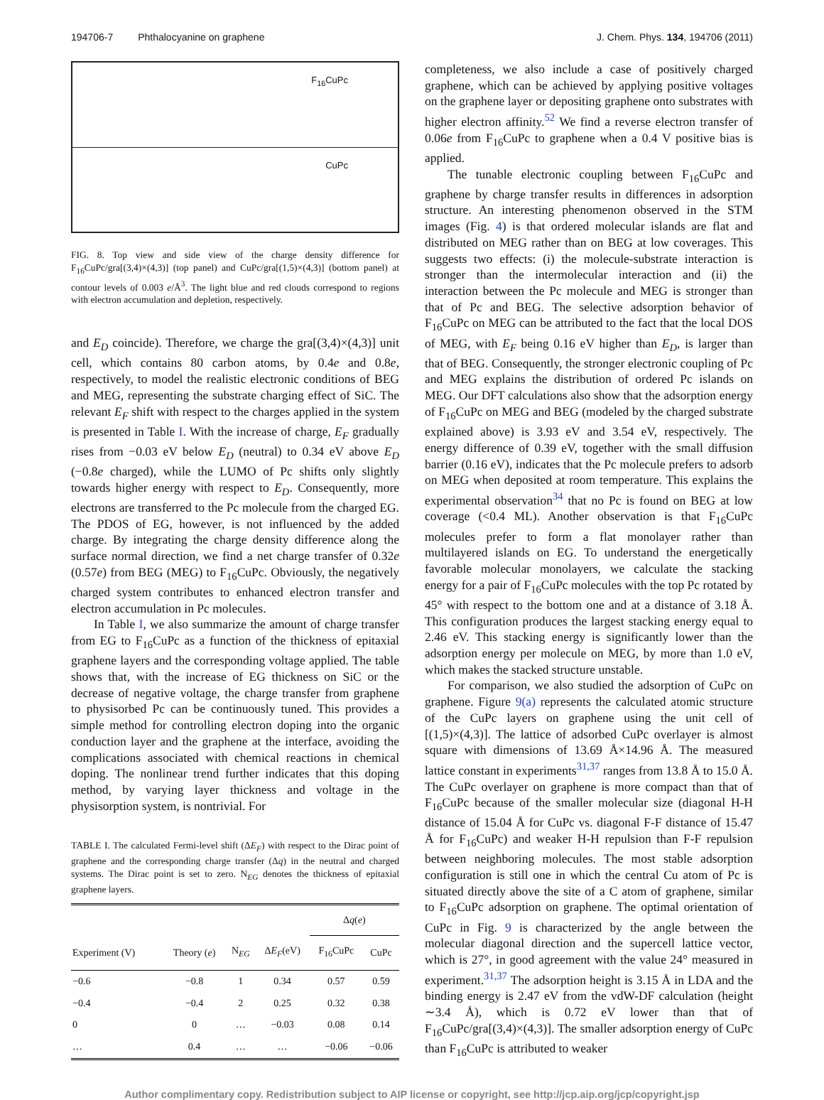194706-7 Phthalocyanine on graphene J. Chem. Phys. 134, 194706 (2011)
F<sub>16</sub>CuPc
CuPc
FIG. 8. Top view and side view of the charge density difference for F<sub>16</sub>CuPc/gra[(3,4)×(4,3)] (top panel) and CuPc/gra[(1,5)×(4,3)] (bottom panel) at contour levels of 0.003 e/Å<sup>3</sup>. The light blue and red clouds correspond to regions with electron accumulation and depletion, respectively.
and E<sub>D</sub> coincide). Therefore, we charge the gra[(3,4)×(4,3)] unit cell, which contains 80 carbon atoms, by 0.4e and 0.8e, respectively, to model the realistic electronic conditions of BEG and MEG, representing the substrate charging effect of SiC. The relevant E<sub>F</sub> shift with respect to the charges applied in the system is presented in Table I. With the increase of charge, E<sub>F</sub> gradually rises from −0.03 eV below E<sub>D</sub> (neutral) to 0.34 eV above E<sub>D</sub> (−0.8e charged), while the LUMO of Pc shifts only slightly towards higher energy with respect to E<sub>D</sub>. Consequently, more electrons are transferred to the Pc molecule from the charged EG. The PDOS of EG, however, is not influenced by the added charge. By integrating the charge density difference along the surface normal direction, we find a net charge transfer of 0.32e (0.57e) from BEG (MEG) to F<sub>16</sub>CuPc. Obviously, the negatively charged system contributes to enhanced electron transfer and electron accumulation in Pc molecules.
In Table I, we also summarize the amount of charge transfer from EG to F<sub>16</sub>CuPc as a function of the thickness of epitaxial graphene layers and the corresponding voltage applied. The table shows that, with the increase of EG thickness on SiC or the decrease of negative voltage, the charge transfer from graphene to physisorbed Pc can be continuously tuned. This provides a simple method for controlling electron doping into the organic conduction layer and the graphene at the interface, avoiding the complications associated with chemical reactions in chemical doping. The nonlinear trend further indicates that this doping method, by varying layer thickness and voltage in the physisorption system, is nontrivial. For
TABLE I. The calculated Fermi-level shift (ΔE<sub>F</sub>) with respect to the Dirac point of graphene and the corresponding charge transfer (Δq) in the neutral and charged systems. The Dirac point is set to zero. N<sub>EG</sub> denotes the thickness of epitaxial graphene layers.
| | | | | Δ q ( e ) | |
| --- | --- | --- | --- | --- | --- |
| Experiment (V) | Theory ( e ) | N<sub>EG</sub> | Δ E<sub>F</sub> (eV) | F<sub>16</sub>CuPc | CuPc |
| −0.6 | −0.8 | 1 | 0.34 | 0.57 | 0.59 |
| −0.4 | −0.4 | 2 | 0.25 | 0.32 | 0.38 |
| 0 | 0 | … | −0.03 | 0.08 | 0.14 |
| … | 0.4 | … | … | −0.06 | −0.06 |
completeness, we also include a case of positively charged graphene, which can be achieved by applying positive voltages on the graphene layer or depositing graphene onto substrates with higher electron affinity.<sup>52</sup> We find a reverse electron transfer of 0.06e from F<sub>16</sub>CuPc to graphene when a 0.4 V positive bias is applied.
The tunable electronic coupling between F<sub>16</sub>CuPc and graphene by charge transfer results in differences in adsorption structure. An interesting phenomenon observed in the STM images (Fig. 4) is that ordered molecular islands are flat and distributed on MEG rather than on BEG at low coverages. This suggests two effects: (i) the molecule-substrate interaction is stronger than the intermolecular interaction and (ii) the interaction between the Pc molecule and MEG is stronger than that of Pc and BEG. The selective adsorption behavior of F<sub>16</sub>CuPc on MEG can be attributed to the fact that the local DOS of MEG, with E<sub>F</sub> being 0.16 eV higher than E<sub>D</sub>, is larger than that of BEG. Consequently, the stronger electronic coupling of Pc and MEG explains the distribution of ordered Pc islands on MEG. Our DFT calculations also show that the adsorption energy of F<sub>16</sub>CuPc on MEG and BEG (modeled by the charged substrate explained above) is 3.93 eV and 3.54 eV, respectively. The energy difference of 0.39 eV, together with the small diffusion barrier (0.16 eV), indicates that the Pc molecule prefers to adsorb on MEG when deposited at room temperature. This explains the experimental observation<sup>34</sup> that no Pc is found on BEG at low coverage (<0.4 ML). Another observation is that F<sub>16</sub>CuPc molecules prefer to form a flat monolayer rather than multilayered islands on EG. To understand the energetically favorable molecular monolayers, we calculate the stacking energy for a pair of F<sub>16</sub>CuPc molecules with the top Pc rotated by 45° with respect to the bottom one and at a distance of 3.18 Å. This configuration produces the largest stacking energy equal to 2.46 eV. This stacking energy is significantly lower than the adsorption energy per molecule on MEG, by more than 1.0 eV, which makes the stacked structure unstable.
For comparison, we also studied the adsorption of CuPc on graphene. Figure 9(a) represents the calculated atomic structure of the CuPc layers on graphene using the unit cell of [(1,5)×(4,3)]. The lattice of adsorbed CuPc overlayer is almost square with dimensions of 13.69 Å×14.96 Å. The measured lattice constant in experiments<sup>31,37</sup> ranges from 13.8 Å to 15.0 Å. The CuPc overlayer on graphene is more compact than that of F<sub>16</sub>CuPc because of the smaller molecular size (diagonal H-H distance of 15.04 Å for CuPc vs. diagonal F-F distance of 15.47 Å for F<sub>16</sub>CuPc) and weaker H-H repulsion than F-F repulsion between neighboring molecules. The most stable adsorption configuration is still one in which the central Cu atom of Pc is situated directly above the site of a C atom of graphene, similar to F<sub>16</sub>CuPc adsorption on graphene. The optimal orientation of CuPc in Fig. 9 is characterized by the angle between the molecular diagonal direction and the supercell lattice vector, which is 27°, in good agreement with the value 24° measured in experiment.<sup>31,37</sup> The adsorption height is 3.15 Å in LDA and the binding energy is 2.47 eV from the vdW-DF calculation (height ∼3.4 Å), which is 0.72 eV lower than that of F<sub>16</sub>CuPc/gra[(3,4)×(4,3)]. The smaller adsorption energy of CuPc than F<sub>16</sub>CuPc is attributed to weaker
Author complimentary copy. Redistribution subject to AIP license or copyright, see http://jcp.aip.org/jcp/copyright.jsp